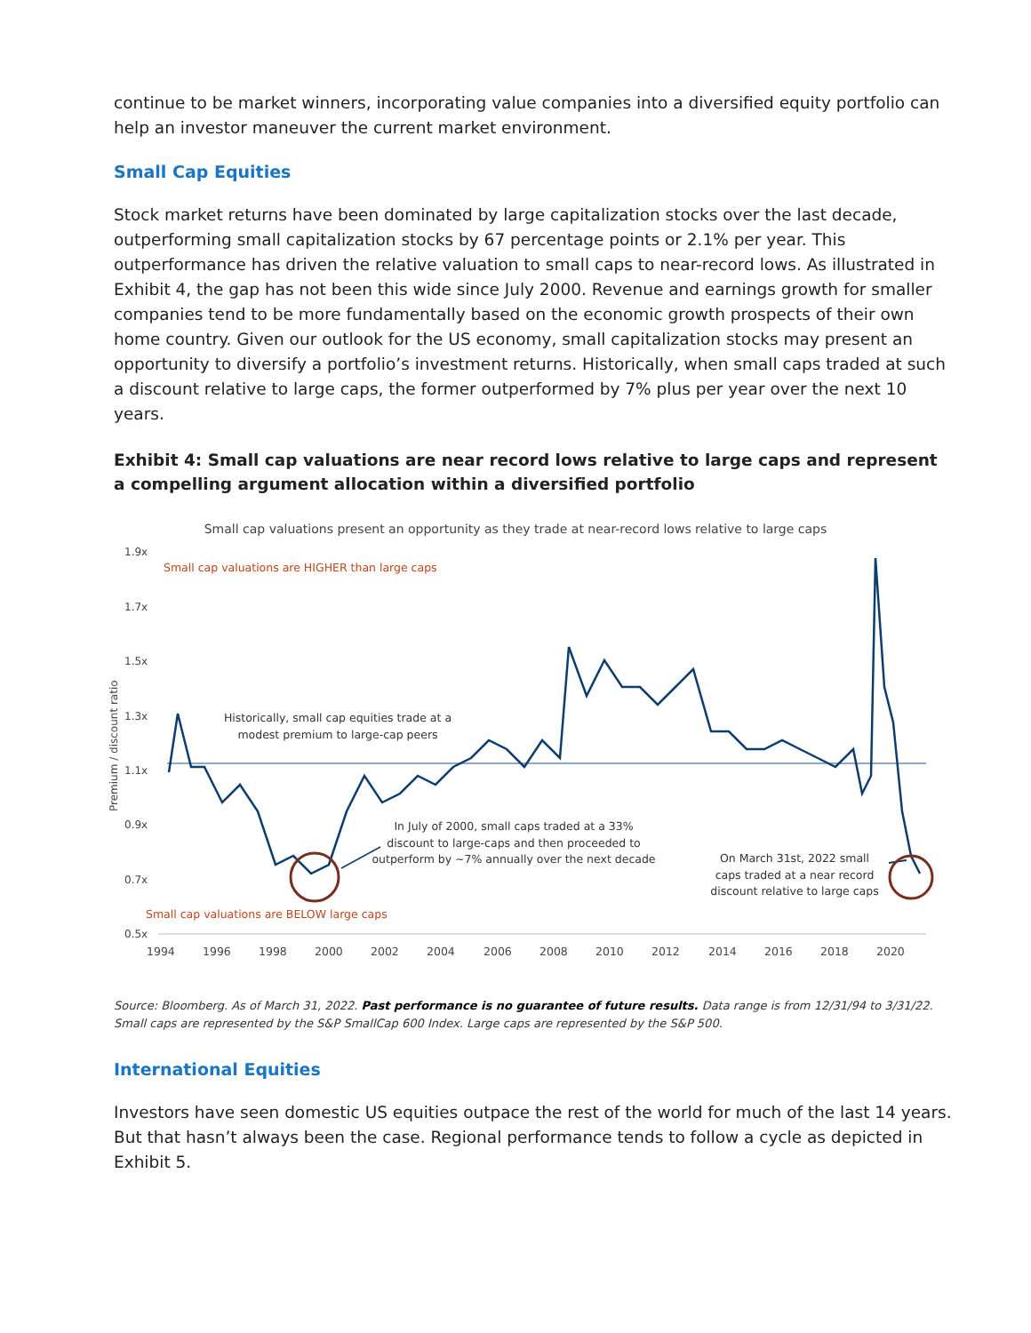continue to be market winners, incorporating value companies into a diversified equity portfolio can help an investor maneuver the current market environment.
Small Cap Equities
Stock market returns have been dominated by large capitalization stocks over the last decade, outperforming small capitalization stocks by 67 percentage points or 2.1% per year. This outperformance has driven the relative valuation to small caps to near-record lows. As illustrated in Exhibit 4, the gap has not been this wide since July 2000. Revenue and earnings growth for smaller companies tend to be more fundamentally based on the economic growth prospects of their own home country. Given our outlook for the US economy, small capitalization stocks may present an opportunity to diversify a portfolio’s investment returns. Historically, when small caps traded at such a discount relative to large caps, the former outperformed by 7% plus per year over the next 10 years.
Exhibit 4: Small cap valuations are near record lows relative to large caps and represent a compelling argument allocation within a diversified portfolio
Small cap valuations present an opportunity as they trade at near-record lows relative to large caps
1.9x
1.7x
1.5x
1.3x
1.1x
0.9x
0.7x
0.5x
Premium / discount ratio
1994
1996
1998
2000
2002
2004
2006
2008
2010
2012
2014
2016
2018
2020
Small cap valuations are HIGHER than large caps
Small cap valuations are BELOW large caps
Historically, small cap equities trade at a
modest premium to large-cap peers
In July of 2000, small caps traded at a 33%
discount to large-caps and then proceeded to
outperform by ~7% annually over the next decade
On March 31st, 2022 small
caps traded at a near record
discount relative to large caps
Source: Bloomberg. As of March 31, 2022. Past performance is no guarantee of future results. Data range is from 12/31/94 to 3/31/22. Small caps are represented by the S&P SmallCap 600 Index. Large caps are represented by the S&P 500.
International Equities
Investors have seen domestic US equities outpace the rest of the world for much of the last 14 years. But that hasn’t always been the case. Regional performance tends to follow a cycle as depicted in Exhibit 5.